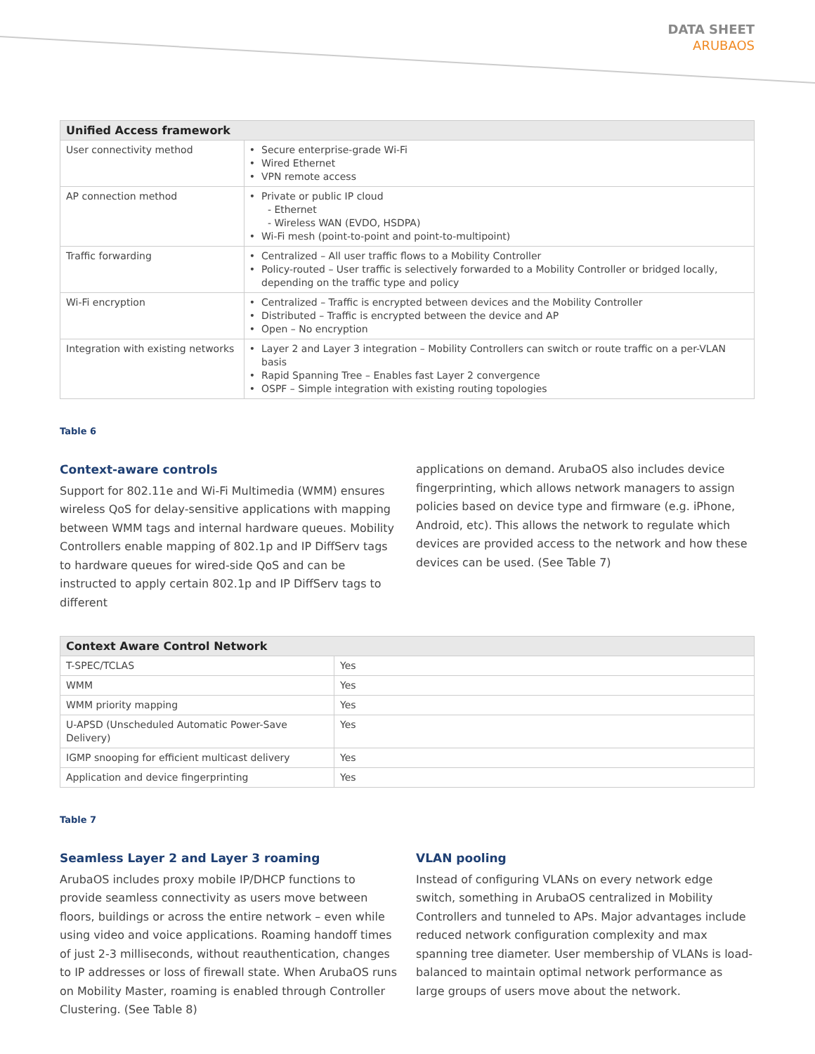DATA SHEET
ARUBAOS
| Unified Access framework | |
| --- | --- |
| User connectivity method | Secure enterprise-grade Wi-Fi Wired Ethernet VPN remote access |
| AP connection method | Private or public IP cloud - Ethernet - Wireless WAN (EVDO, HSDPA) Wi-Fi mesh (point-to-point and point-to-multipoint) |
| Traffic forwarding | Centralized – All user traffic flows to a Mobility Controller Policy-routed – User traffic is selectively forwarded to a Mobility Controller or bridged locally, depending on the traffic type and policy |
| Wi-Fi encryption | Centralized – Traffic is encrypted between devices and the Mobility Controller Distributed – Traffic is encrypted between the device and AP Open – No encryption |
| Integration with existing networks | Layer 2 and Layer 3 integration – Mobility Controllers can switch or route traffic on a per-VLAN basis Rapid Spanning Tree – Enables fast Layer 2 convergence OSPF – Simple integration with existing routing topologies |
Table 6
Context-aware controls
Support for 802.11e and Wi-Fi Multimedia (WMM) ensures wireless QoS for delay-sensitive applications with mapping between WMM tags and internal hardware queues. Mobility Controllers enable mapping of 802.1p and IP DiffServ tags to hardware queues for wired-side QoS and can be instructed to apply certain 802.1p and IP DiffServ tags to different
applications on demand. ArubaOS also includes device fingerprinting, which allows network managers to assign policies based on device type and firmware (e.g. iPhone, Android, etc). This allows the network to regulate which devices are provided access to the network and how these devices can be used. (See Table 7)
| Context Aware Control Network | |
| --- | --- |
| T-SPEC/TCLAS | Yes |
| WMM | Yes |
| WMM priority mapping | Yes |
| U-APSD (Unscheduled Automatic Power-Save Delivery) | Yes |
| IGMP snooping for efficient multicast delivery | Yes |
| Application and device fingerprinting | Yes |
Table 7
Seamless Layer 2 and Layer 3 roaming
ArubaOS includes proxy mobile IP/DHCP functions to provide seamless connectivity as users move between floors, buildings or across the entire network – even while using video and voice applications. Roaming handoff times of just 2-3 milliseconds, without reauthentication, changes to IP addresses or loss of firewall state. When ArubaOS runs on Mobility Master, roaming is enabled through Controller Clustering. (See Table 8)
VLAN pooling
Instead of configuring VLANs on every network edge switch, something in ArubaOS centralized in Mobility Controllers and tunneled to APs. Major advantages include reduced network configuration complexity and max spanning tree diameter. User membership of VLANs is load-balanced to maintain optimal network performance as large groups of users move about the network.